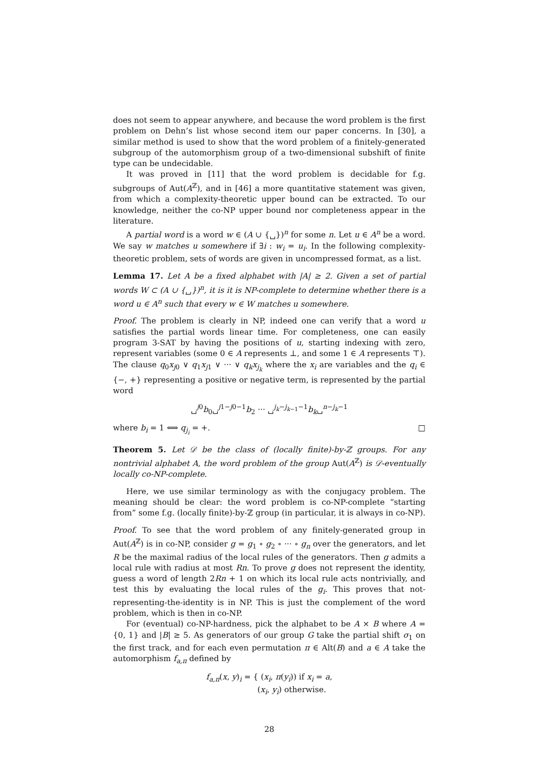does not seem to appear anywhere, and because the word problem is the first problem on Dehn’s list whose second item our paper concerns. In [30], a similar method is used to show that the word problem of a finitely-generated subgroup of the automorphism group of a two-dimensional subshift of finite type can be undecidable.
It was proved in [11] that the word problem is decidable for f.g. subgroups of Aut(A<sup>ℤ</sup>), and in [46] a more quantitative statement was given, from which a complexity-theoretic upper bound can be extracted. To our knowledge, neither the co-NP upper bound nor completeness appear in the literature.
A partial word is a word w ∈ (A ∪ {␣})<sup>n</sup> for some n. Let u ∈ A<sup>n</sup> be a word. We say w matches u somewhere if ∃i : w<sub>i</sub> = u<sub>i</sub>. In the following complexity-theoretic problem, sets of words are given in uncompressed format, as a list.
Lemma 17. Let A be a fixed alphabet with |A| ≥ 2. Given a set of partial words W ⊂ (A ∪ {␣})<sup>n</sup>, it is it is NP-complete to determine whether there is a word u ∈ A<sup>n</sup> such that every w ∈ W matches u somewhere.
Proof. The problem is clearly in NP, indeed one can verify that a word u satisfies the partial words linear time. For completeness, one can easily program 3-SAT by having the positions of u, starting indexing with zero, represent variables (some 0 ∈ A represents ⊥, and some 1 ∈ A represents ⊤). The clause q<sub>0</sub>x<sub>j0</sub> ∨ q<sub>1</sub>x<sub>j1</sub> ∨ ··· ∨ q<sub>k</sub>x<sub>j<sub>k</sub></sub> where the x<sub>i</sub> are variables and the q<sub>i</sub> ∈ {−, +} representing a positive or negative term, is represented by the partial word
␣<sup>j0</sup>b<sub>0</sub>␣<sup>j1−j0−1</sup>b<sub>2</sub> ··· ␣<sup>j<sub>k</sub>−j<sub>k−1</sub>−1</sup>b<sub>k</sub>␣<sup>n−j<sub>k</sub>−1</sup>
where b<sub>i</sub> = 1 ⟺ q<sub>j<sub>i</sub></sub> = +. □
Theorem 5. Let 𝒟 be the class of (locally finite)-by-ℤ groups. For any nontrivial alphabet A, the word problem of the group Aut(A<sup>ℤ</sup>) is 𝒟-eventually locally co-NP-complete.
Here, we use similar terminology as with the conjugacy problem. The meaning should be clear: the word problem is co-NP-complete “starting from” some f.g. (locally finite)-by-ℤ group (in particular, it is always in co-NP).
Proof. To see that the word problem of any finitely-generated group in Aut(A<sup>ℤ</sup>) is in co-NP, consider g = g<sub>1</sub> ∘ g<sub>2</sub> ∘ ··· ∘ g<sub>n</sub> over the generators, and let R be the maximal radius of the local rules of the generators. Then g admits a local rule with radius at most Rn. To prove g does not represent the identity, guess a word of length 2Rn + 1 on which its local rule acts nontrivially, and test this by evaluating the local rules of the g<sub>i</sub>. This proves that not-representing-the-identity is in NP. This is just the complement of the word problem, which is then in co-NP.
For (eventual) co-NP-hardness, pick the alphabet to be A × B where A = {0, 1} and |B| ≥ 5. As generators of our group G take the partial shift σ<sub>1</sub> on the first track, and for each even permutation π ∈ Alt(B) and a ∈ A take the automorphism f<sub>a,π</sub> defined by
f<sub>a,π</sub>(x, y)<sub>i</sub> = { (x<sub>i</sub>, π(y<sub>i</sub>)) if x<sub>i</sub> = a,
(x<sub>i</sub>, y<sub>i</sub>) otherwise.
28